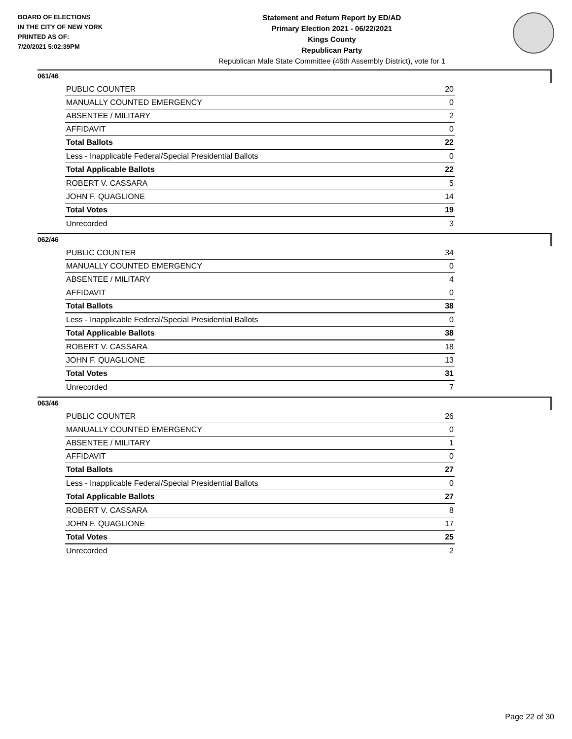BOARD OF ELECTIONS
IN THE CITY OF NEW YORK
PRINTED AS OF:
7/20/2021 5:02:39PM
Statement and Return Report by ED/AD
Primary Election 2021 - 06/22/2021
Kings County
Republican Party
Republican Male State Committee (46th Assembly District), vote for 1
061/46
| PUBLIC COUNTER | 20 |
| MANUALLY COUNTED EMERGENCY | 0 |
| ABSENTEE / MILITARY | 2 |
| AFFIDAVIT | 0 |
| Total Ballots | 22 |
| Less - Inapplicable Federal/Special Presidential Ballots | 0 |
| Total Applicable Ballots | 22 |
| ROBERT V. CASSARA | 5 |
| JOHN F. QUAGLIONE | 14 |
| Total Votes | 19 |
| Unrecorded | 3 |
062/46
| PUBLIC COUNTER | 34 |
| MANUALLY COUNTED EMERGENCY | 0 |
| ABSENTEE / MILITARY | 4 |
| AFFIDAVIT | 0 |
| Total Ballots | 38 |
| Less - Inapplicable Federal/Special Presidential Ballots | 0 |
| Total Applicable Ballots | 38 |
| ROBERT V. CASSARA | 18 |
| JOHN F. QUAGLIONE | 13 |
| Total Votes | 31 |
| Unrecorded | 7 |
063/46
| PUBLIC COUNTER | 26 |
| MANUALLY COUNTED EMERGENCY | 0 |
| ABSENTEE / MILITARY | 1 |
| AFFIDAVIT | 0 |
| Total Ballots | 27 |
| Less - Inapplicable Federal/Special Presidential Ballots | 0 |
| Total Applicable Ballots | 27 |
| ROBERT V. CASSARA | 8 |
| JOHN F. QUAGLIONE | 17 |
| Total Votes | 25 |
| Unrecorded | 2 |
Page 22 of 30